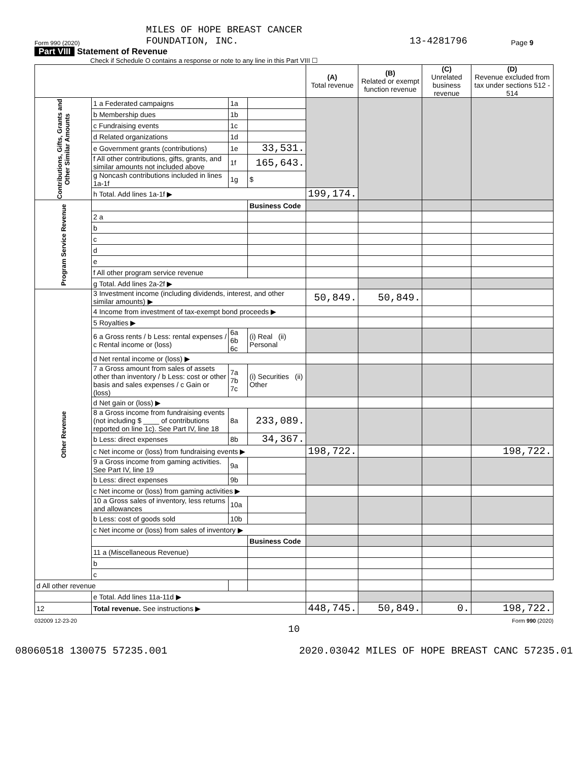Form 990 (2020)
MILES OF HOPE BREAST CANCER
FOUNDATION, INC.
13-4281796
Page 9
Part VIII Statement of Revenue
Check if Schedule O contains a response or note to any line in this Part VIII ☐
| | | | | (A) Total revenue | (B) Related or exempt function revenue | (C) Unrelated business revenue | (D) Revenue excluded from tax under sections 512 - 514 | |
| --- | --- | --- | --- | --- | --- | --- | --- | --- |
| Contributions, Gifts, Grants and Other Similar Amounts | 1 a Federated campaigns | 1a | | | | | | |
| | b Membership dues | 1b | | | | | | |
| | c Fundraising events | 1c | | | | | | |
| | d Related organizations | 1d | | | | | | |
| | e Government grants (contributions) | 1e | 33,531. | | | | | |
| | f All other contributions, gifts, grants, and similar amounts not included above | 1f | 165,643. | | | | | |
| | g Noncash contributions included in lines 1a-1f | 1g | $ | | | | | |
| | h Total. Add lines 1a-1f ▶ | | | 199,174. | | | | |
| Program Service Revenue | | | Business Code | | | | | |
| | 2 a | | | | | | | |
| | b | | | | | | | |
| | c | | | | | | | |
| | d | | | | | | | |
| | e | | | | | | | |
| | f All other program service revenue | | | | | | | |
| | g Total. Add lines 2a-2f ▶ | | | | | | | |
| Other Revenue | 3 Investment income (including dividends, interest, and other similar amounts) ▶ | | | 50,849. | 50,849. | | | |
| | 4 Income from investment of tax-exempt bond proceeds ▶ | | | | | | | |
| | 5 Royalties ▶ | | | | | | | |
| | 6 a Gross rents / b Less: rental expenses / c Rental income or (loss) | 6a 6b 6c | (i) Real (ii) Personal | | | | | |
| | d Net rental income or (loss) ▶ | | | | | | | |
| | 7 a Gross amount from sales of assets other than inventory / b Less: cost or other basis and sales expenses / c Gain or (loss) | 7a 7b 7c | (i) Securities (ii) Other | | | | | |
| | d Net gain or (loss) ▶ | | | | | | | |
| | 8 a Gross income from fundraising events (not including $ ____ of contributions reported on line 1c). See Part IV, line 18 | 8a | 233,089. | | | | | |
| | b Less: direct expenses | 8b | 34,367. | | | | | |
| | c Net income or (loss) from fundraising events ▶ | | | 198,722. | | | 198,722. | |
| | 9 a Gross income from gaming activities. See Part IV, line 19 | 9a | | | | | | |
| | b Less: direct expenses | 9b | | | | | | |
| | c Net income or (loss) from gaming activities ▶ | | | | | | | |
| | 10 a Gross sales of inventory, less returns and allowances | 10a | | | | | | |
| | b Less: cost of goods sold | 10b | | | | | | |
| | c Net income or (loss) from sales of inventory ▶ | | | | | | | |
| | | | | Business Code | | | | |
| | | 11 a (Miscellaneous Revenue) | | | | | | |
| | | b | | | | | | |
| | | c | | | | | | |
| d All other revenue | | | | | | | | |
| | | e Total. Add lines 11a-11d ▶ | | | | | | |
| 12 | Total revenue. See instructions ▶ | | | 448,745. | 50,849. | 0. | 198,722. | |
032009 12-23-20 Form 990 (2020)
10
08060518 130075 57235.001 2020.03042 MILES OF HOPE BREAST CANC 57235.01